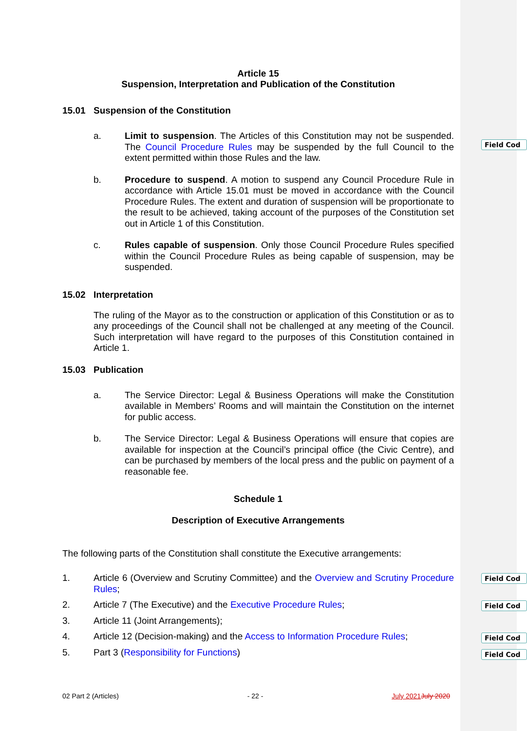Article 15
Suspension, Interpretation and Publication of the Constitution
15.01 Suspension of the Constitution
a. Limit to suspension. The Articles of this Constitution may not be suspended. The Council Procedure Rules may be suspended by the full Council to the extent permitted within those Rules and the law.
b. Procedure to suspend. A motion to suspend any Council Procedure Rule in accordance with Article 15.01 must be moved in accordance with the Council Procedure Rules. The extent and duration of suspension will be proportionate to the result to be achieved, taking account of the purposes of the Constitution set out in Article 1 of this Constitution.
c. Rules capable of suspension. Only those Council Procedure Rules specified within the Council Procedure Rules as being capable of suspension, may be suspended.
15.02 Interpretation
The ruling of the Mayor as to the construction or application of this Constitution or as to any proceedings of the Council shall not be challenged at any meeting of the Council. Such interpretation will have regard to the purposes of this Constitution contained in Article 1.
15.03 Publication
a. The Service Director: Legal & Business Operations will make the Constitution available in Members’ Rooms and will maintain the Constitution on the internet for public access.
b. The Service Director: Legal & Business Operations will ensure that copies are available for inspection at the Council’s principal office (the Civic Centre), and can be purchased by members of the local press and the public on payment of a reasonable fee.
Schedule 1
Description of Executive Arrangements
The following parts of the Constitution shall constitute the Executive arrangements:
1. Article 6 (Overview and Scrutiny Committee) and the Overview and Scrutiny Procedure Rules;
2. Article 7 (The Executive) and the Executive Procedure Rules;
3. Article 11 (Joint Arrangements);
4. Article 12 (Decision-making) and the Access to Information Procedure Rules;
5. Part 3 (Responsibility for Functions)
Field Cod
Field Cod
Field Cod
Field Cod
Field Cod
02 Part 2 (Articles) - 22 - July 2021 July 2020